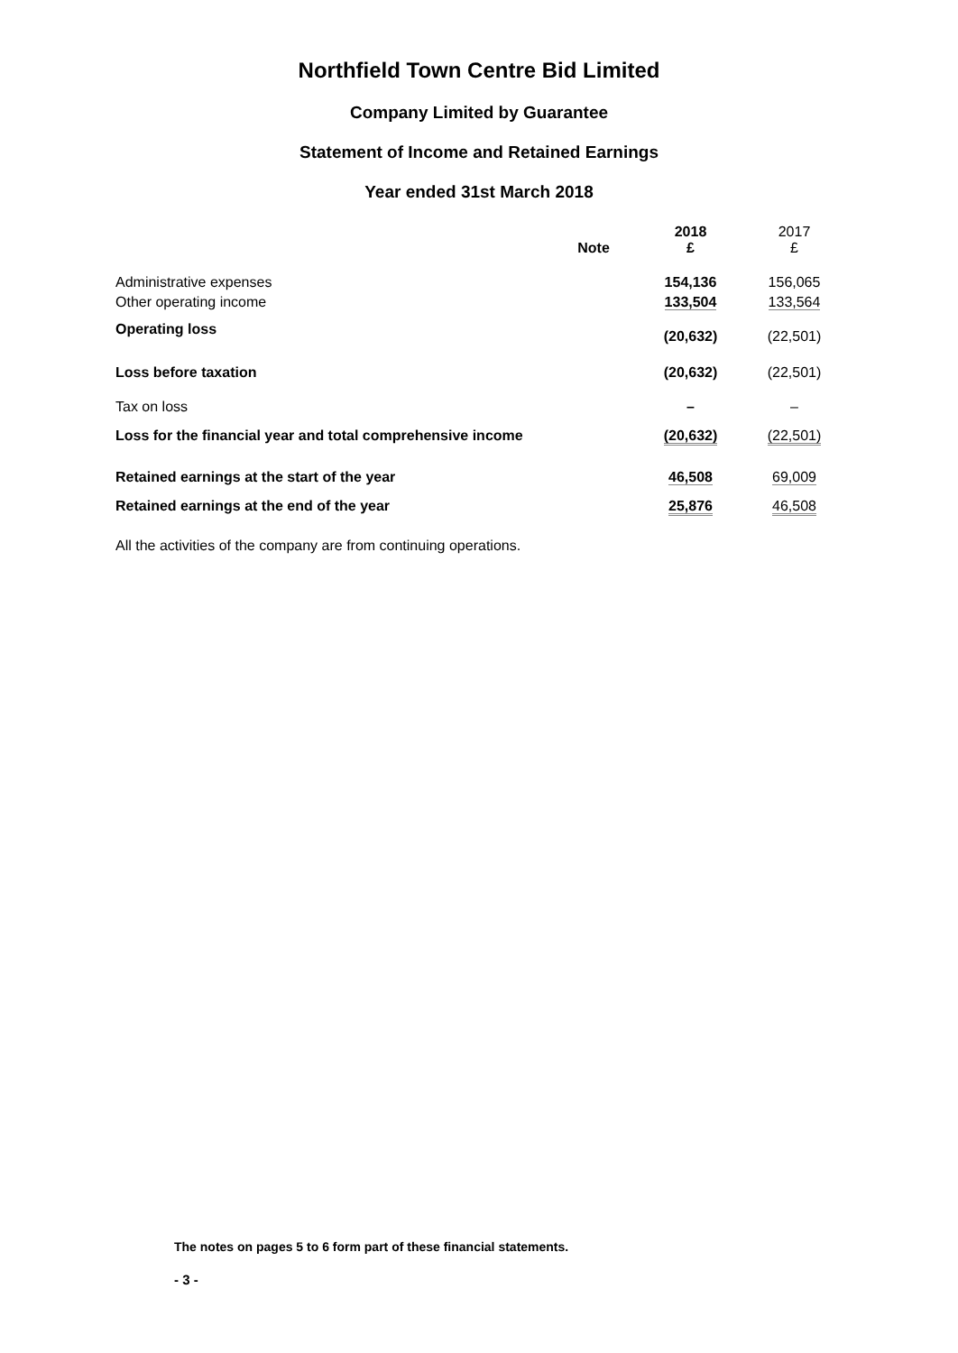Northfield Town Centre Bid Limited
Company Limited by Guarantee
Statement of Income and Retained Earnings
Year ended 31st March 2018
| | Note | 2018 £ | 2017 £ |
| Administrative expenses | | 154,136 | 156,065 |
| Other operating income | | 133,504 | 133,564 |
| Operating loss | | (20,632) | (22,501) |
| Loss before taxation | | (20,632) | (22,501) |
| Tax on loss | | – | – |
| Loss for the financial year and total comprehensive income | | (20,632) | (22,501) |
| Retained earnings at the start of the year | | 46,508 | 69,009 |
| Retained earnings at the end of the year | | 25,876 | 46,508 |
All the activities of the company are from continuing operations.
The notes on pages 5 to 6 form part of these financial statements.
- 3 -